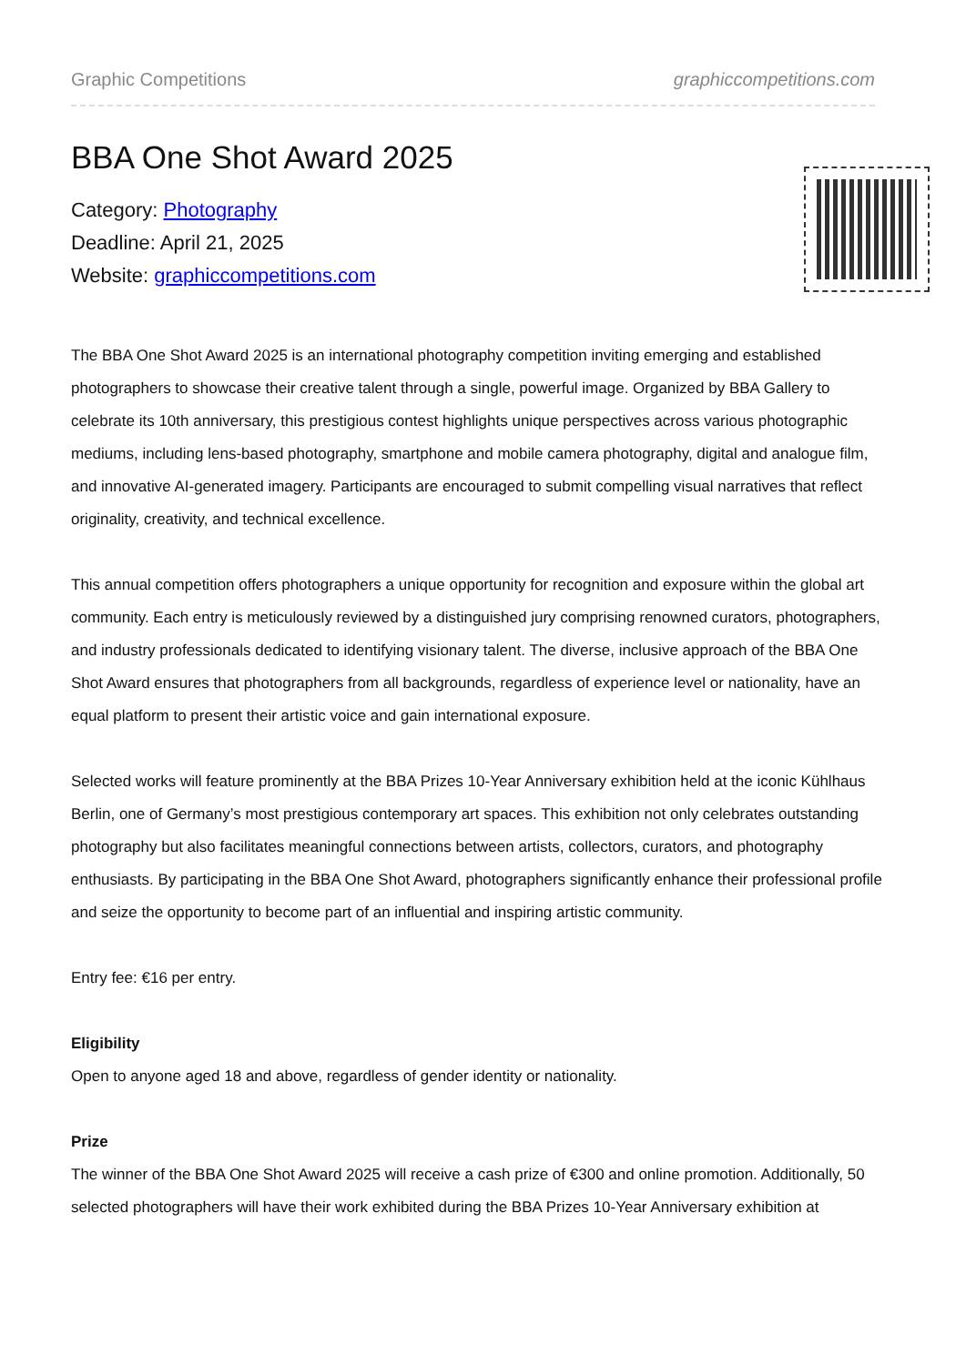Graphic Competitions graphiccompetitions.com
BBA One Shot Award 2025
Category: Photography
Deadline: April 21, 2025
Website: graphiccompetitions.com
The BBA One Shot Award 2025 is an international photography competition inviting emerging and established photographers to showcase their creative talent through a single, powerful image. Organized by BBA Gallery to celebrate its 10th anniversary, this prestigious contest highlights unique perspectives across various photographic mediums, including lens-based photography, smartphone and mobile camera photography, digital and analogue film, and innovative AI-generated imagery. Participants are encouraged to submit compelling visual narratives that reflect originality, creativity, and technical excellence.
This annual competition offers photographers a unique opportunity for recognition and exposure within the global art community. Each entry is meticulously reviewed by a distinguished jury comprising renowned curators, photographers, and industry professionals dedicated to identifying visionary talent. The diverse, inclusive approach of the BBA One Shot Award ensures that photographers from all backgrounds, regardless of experience level or nationality, have an equal platform to present their artistic voice and gain international exposure.
Selected works will feature prominently at the BBA Prizes 10-Year Anniversary exhibition held at the iconic Kühlhaus Berlin, one of Germany’s most prestigious contemporary art spaces. This exhibition not only celebrates outstanding photography but also facilitates meaningful connections between artists, collectors, curators, and photography enthusiasts. By participating in the BBA One Shot Award, photographers significantly enhance their professional profile and seize the opportunity to become part of an influential and inspiring artistic community.
Entry fee: €16 per entry.
Eligibility
Open to anyone aged 18 and above, regardless of gender identity or nationality.
Prize
The winner of the BBA One Shot Award 2025 will receive a cash prize of €300 and online promotion. Additionally, 50 selected photographers will have their work exhibited during the BBA Prizes 10-Year Anniversary exhibition at